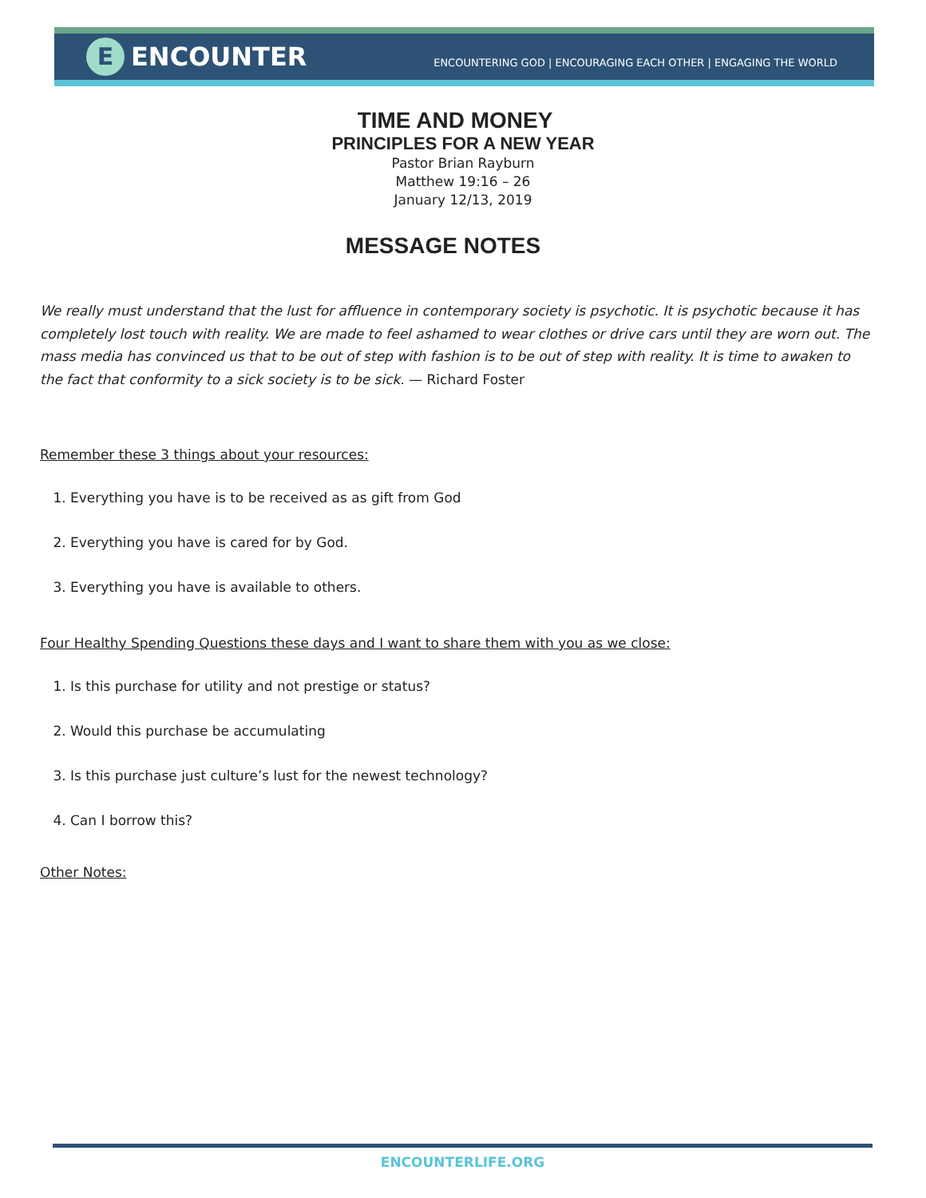E
ENCOUNTER
ENCOUNTERING GOD | ENCOURAGING EACH OTHER | ENGAGING THE WORLD
TIME AND MONEY
PRINCIPLES FOR A NEW YEAR
Pastor Brian Rayburn
Matthew 19:16 – 26
January 12/13, 2019
MESSAGE NOTES
We really must understand that the lust for affluence in contemporary society is psychotic. It is psychotic because it has completely lost touch with reality. We are made to feel ashamed to wear clothes or drive cars until they are worn out. The mass media has convinced us that to be out of step with fashion is to be out of step with reality. It is time to awaken to the fact that conformity to a sick society is to be sick. — Richard Foster
Remember these 3 things about your resources:
1. Everything you have is to be received as as gift from God
2. Everything you have is cared for by God.
3. Everything you have is available to others.
Four Healthy Spending Questions these days and I want to share them with you as we close:
1. Is this purchase for utility and not prestige or status?
2. Would this purchase be accumulating
3. Is this purchase just culture’s lust for the newest technology?
4. Can I borrow this?
Other Notes:
ENCOUNTERLIFE.ORG